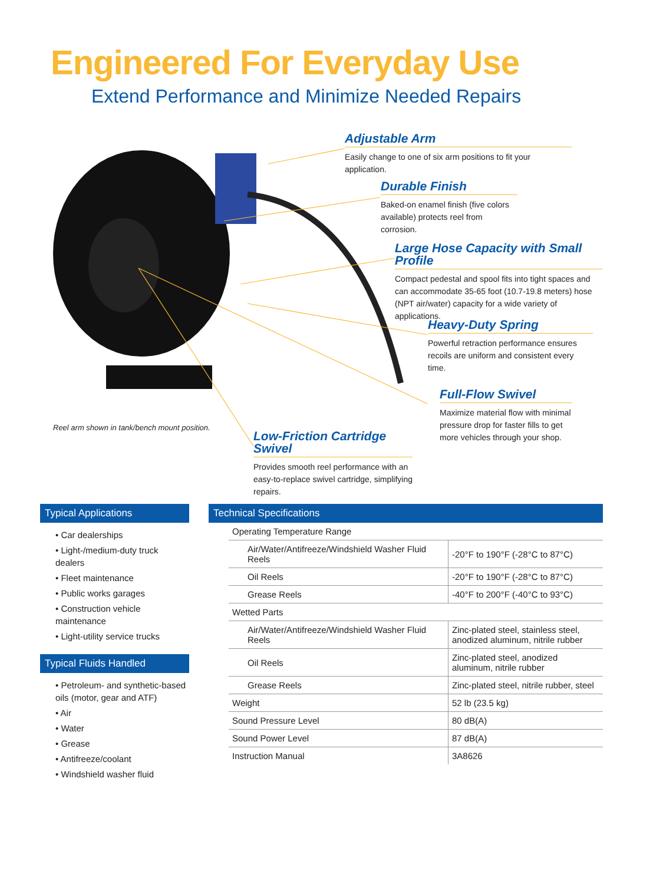Engineered For Everyday Use
Extend Performance and Minimize Needed Repairs
Adjustable Arm
Easily change to one of six arm positions to fit your application.
Durable Finish
Baked-on enamel finish (five colors available) protects reel from corrosion.
Large Hose Capacity with Small Profile
Compact pedestal and spool fits into tight spaces and can accommodate 35-65 foot (10.7-19.8 meters) hose (NPT air/water) capacity for a wide variety of applications.
Heavy-Duty Spring
Powerful retraction performance ensures recoils are uniform and consistent every time.
Full-Flow Swivel
Maximize material flow with minimal pressure drop for faster fills to get more vehicles through your shop.
Reel arm shown in tank/bench mount position.
Low-Friction Cartridge Swivel
Provides smooth reel performance with an easy-to-replace swivel cartridge, simplifying repairs.
Typical Applications
• Car dealerships
• Light-/medium-duty truck dealers
• Fleet maintenance
• Public works garages
• Construction vehicle maintenance
• Light-utility service trucks
Typical Fluids Handled
• Petroleum- and synthetic-based oils (motor, gear and ATF)
• Air
• Water
• Grease
• Antifreeze/coolant
• Windshield washer fluid
Technical Specifications
| Operating Temperature Range | |
| Air/Water/Antifreeze/Windshield Washer Fluid Reels | -20°F to 190°F (-28°C to 87°C) |
| Oil Reels | -20°F to 190°F (-28°C to 87°C) |
| Grease Reels | -40°F to 200°F (-40°C to 93°C) |
| Wetted Parts | |
| Air/Water/Antifreeze/Windshield Washer Fluid Reels | Zinc-plated steel, stainless steel, anodized aluminum, nitrile rubber |
| Oil Reels | Zinc-plated steel, anodized aluminum, nitrile rubber |
| Grease Reels | Zinc-plated steel, nitrile rubber, steel |
| Weight | 52 lb (23.5 kg) |
| Sound Pressure Level | 80 dB(A) |
| Sound Power Level | 87 dB(A) |
| Instruction Manual | 3A8626 |